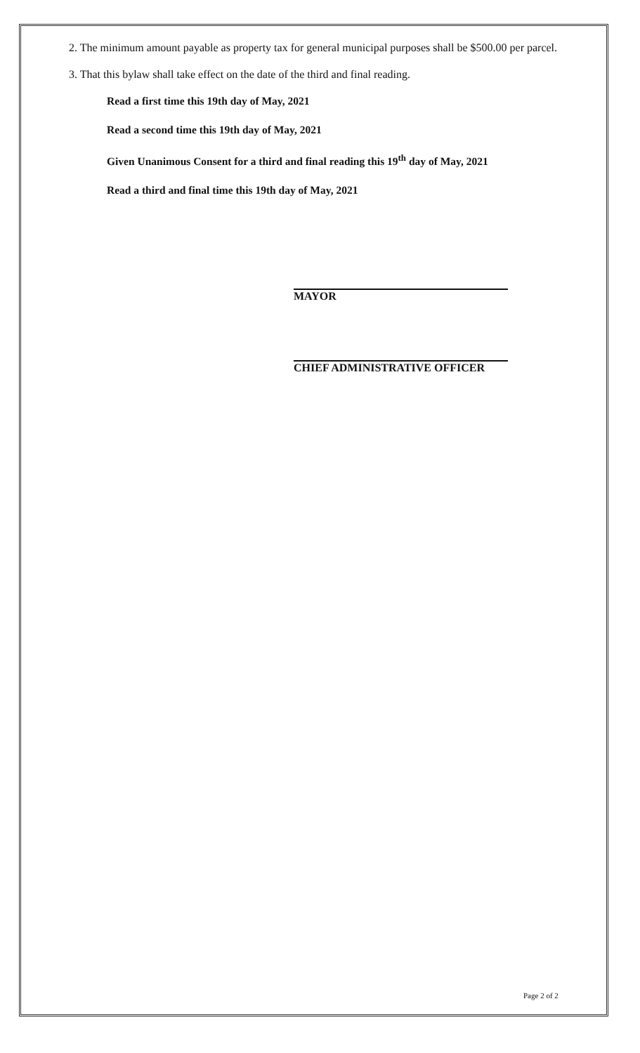2. The minimum amount payable as property tax for general municipal purposes shall be $500.00 per parcel.
3. That this bylaw shall take effect on the date of the third and final reading.
Read a first time this 19th day of May, 2021
Read a second time this 19th day of May, 2021
Given Unanimous Consent for a third and final reading this 19<sup>th</sup> day of May, 2021
Read a third and final time this 19th day of May, 2021
MAYOR
CHIEF ADMINISTRATIVE OFFICER
Page 2 of 2